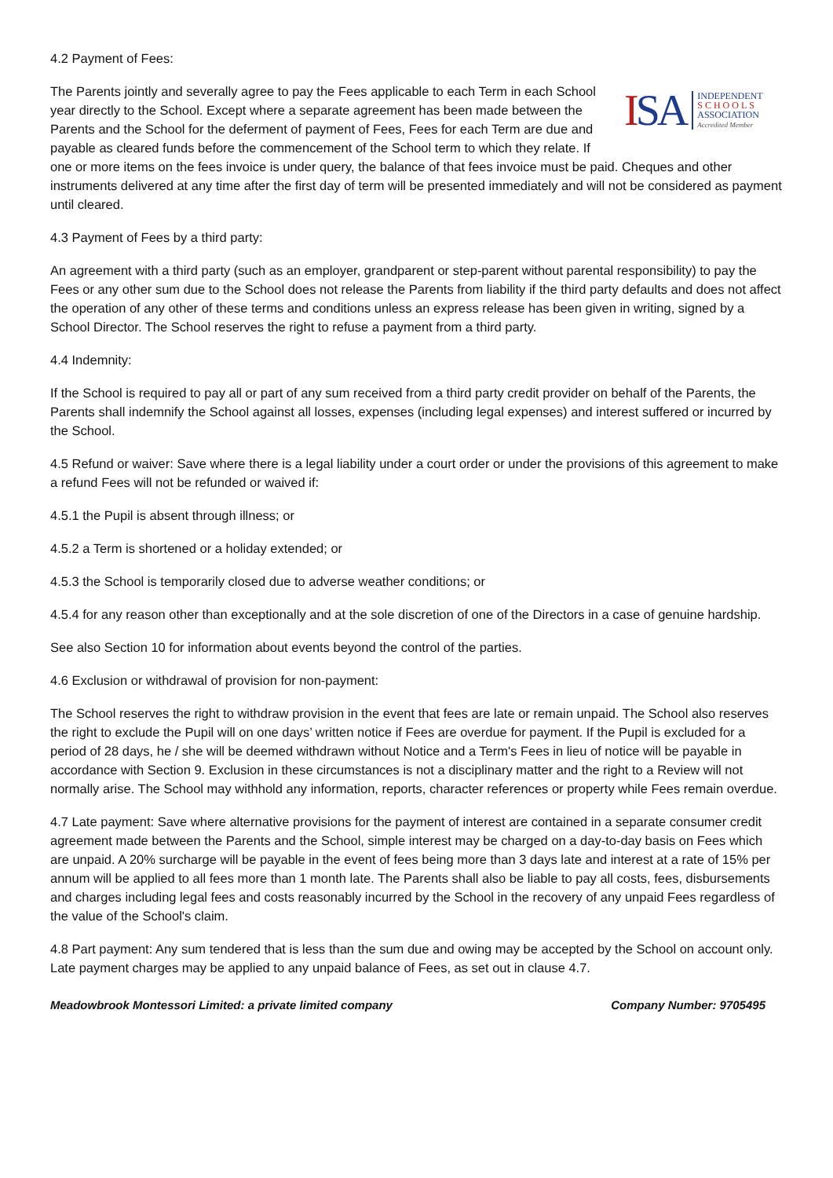4.2 Payment of Fees:
ISA
INDEPENDENT
SCHOOLS
ASSOCIATION
Accredited Member
The Parents jointly and severally agree to pay the Fees applicable to each Term in each School year directly to the School. Except where a separate agreement has been made between the Parents and the School for the deferment of payment of Fees, Fees for each Term are due and payable as cleared funds before the commencement of the School term to which they relate. If one or more items on the fees invoice is under query, the balance of that fees invoice must be paid. Cheques and other instruments delivered at any time after the first day of term will be presented immediately and will not be considered as payment until cleared.
4.3 Payment of Fees by a third party:
An agreement with a third party (such as an employer, grandparent or step-parent without parental responsibility) to pay the Fees or any other sum due to the School does not release the Parents from liability if the third party defaults and does not affect the operation of any other of these terms and conditions unless an express release has been given in writing, signed by a School Director. The School reserves the right to refuse a payment from a third party.
4.4 Indemnity:
If the School is required to pay all or part of any sum received from a third party credit provider on behalf of the Parents, the Parents shall indemnify the School against all losses, expenses (including legal expenses) and interest suffered or incurred by the School.
4.5 Refund or waiver: Save where there is a legal liability under a court order or under the provisions of this agreement to make a refund Fees will not be refunded or waived if:
4.5.1 the Pupil is absent through illness; or
4.5.2 a Term is shortened or a holiday extended; or
4.5.3 the School is temporarily closed due to adverse weather conditions; or
4.5.4 for any reason other than exceptionally and at the sole discretion of one of the Directors in a case of genuine hardship.
See also Section 10 for information about events beyond the control of the parties.
4.6 Exclusion or withdrawal of provision for non-payment:
The School reserves the right to withdraw provision in the event that fees are late or remain unpaid. The School also reserves the right to exclude the Pupil will on one days’ written notice if Fees are overdue for payment. If the Pupil is excluded for a period of 28 days, he / she will be deemed withdrawn without Notice and a Term's Fees in lieu of notice will be payable in accordance with Section 9. Exclusion in these circumstances is not a disciplinary matter and the right to a Review will not normally arise. The School may withhold any information, reports, character references or property while Fees remain overdue.
4.7 Late payment: Save where alternative provisions for the payment of interest are contained in a separate consumer credit agreement made between the Parents and the School, simple interest may be charged on a day-to-day basis on Fees which are unpaid. A 20% surcharge will be payable in the event of fees being more than 3 days late and interest at a rate of 15% per annum will be applied to all fees more than 1 month late. The Parents shall also be liable to pay all costs, fees, disbursements and charges including legal fees and costs reasonably incurred by the School in the recovery of any unpaid Fees regardless of the value of the School's claim.
4.8 Part payment: Any sum tendered that is less than the sum due and owing may be accepted by the School on account only. Late payment charges may be applied to any unpaid balance of Fees, as set out in clause 4.7.
Meadowbrook Montessori Limited: a private limited company Company Number: 9705495